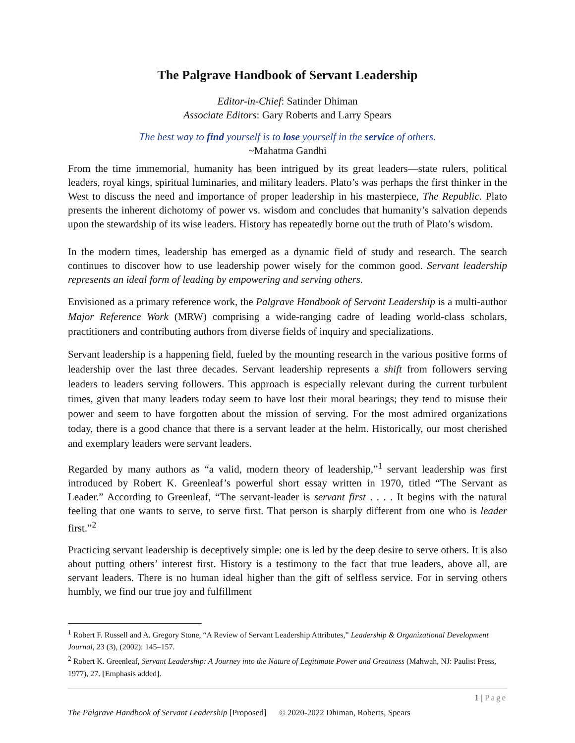The Palgrave Handbook of Servant Leadership
Editor-in-Chief: Satinder Dhiman
Associate Editors: Gary Roberts and Larry Spears
The best way to find yourself is to lose yourself in the service of others.
~Mahatma Gandhi
From the time immemorial, humanity has been intrigued by its great leaders—state rulers, political leaders, royal kings, spiritual luminaries, and military leaders. Plato’s was perhaps the first thinker in the West to discuss the need and importance of proper leadership in his masterpiece, The Republic. Plato presents the inherent dichotomy of power vs. wisdom and concludes that humanity’s salvation depends upon the stewardship of its wise leaders. History has repeatedly borne out the truth of Plato’s wisdom.
In the modern times, leadership has emerged as a dynamic field of study and research. The search continues to discover how to use leadership power wisely for the common good. Servant leadership represents an ideal form of leading by empowering and serving others.
Envisioned as a primary reference work, the Palgrave Handbook of Servant Leadership is a multi-author Major Reference Work (MRW) comprising a wide-ranging cadre of leading world-class scholars, practitioners and contributing authors from diverse fields of inquiry and specializations.
Servant leadership is a happening field, fueled by the mounting research in the various positive forms of leadership over the last three decades. Servant leadership represents a shift from followers serving leaders to leaders serving followers. This approach is especially relevant during the current turbulent times, given that many leaders today seem to have lost their moral bearings; they tend to misuse their power and seem to have forgotten about the mission of serving. For the most admired organizations today, there is a good chance that there is a servant leader at the helm. Historically, our most cherished and exemplary leaders were servant leaders.
Regarded by many authors as “a valid, modern theory of leadership,”<sup>1</sup> servant leadership was first introduced by Robert K. Greenleaf’s powerful short essay written in 1970, titled “The Servant as Leader.” According to Greenleaf, “The servant-leader is servant first . . . . It begins with the natural feeling that one wants to serve, to serve first. That person is sharply different from one who is leader first.”<sup>2</sup>
Practicing servant leadership is deceptively simple: one is led by the deep desire to serve others. It is also about putting others’ interest first. History is a testimony to the fact that true leaders, above all, are servant leaders. There is no human ideal higher than the gift of selfless service. For in serving others humbly, we find our true joy and fulfillment
<sup>1</sup> Robert F. Russell and A. Gregory Stone, “A Review of Servant Leadership Attributes,” Leadership & Organizational Development Journal, 23 (3), (2002): 145–157.
<sup>2</sup> Robert K. Greenleaf, Servant Leadership: A Journey into the Nature of Legitimate Power and Greatness (Mahwah, NJ: Paulist Press, 1977), 27. [Emphasis added].
1 | Page
The Palgrave Handbook of Servant Leadership [Proposed] © 2020-2022 Dhiman, Roberts, Spears